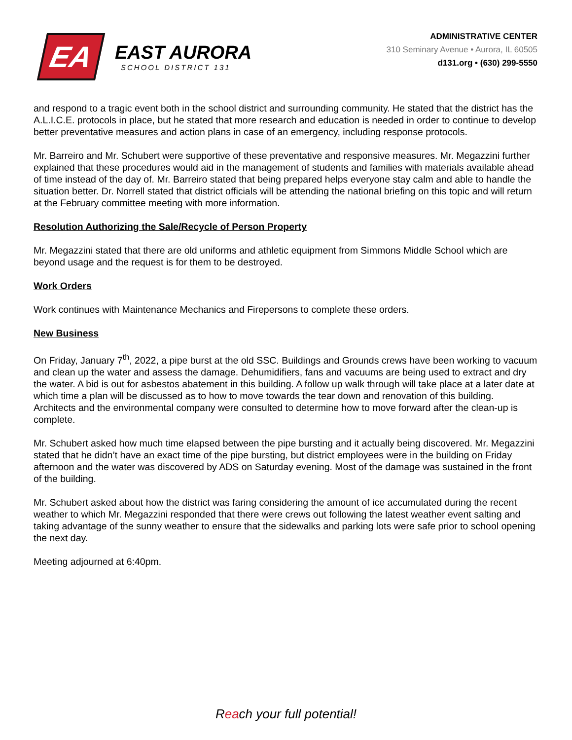EA
EAST AURORA
SCHOOL DISTRICT 131
ADMINISTRATIVE CENTER
310 Seminary Avenue • Aurora, IL 60505
d131.org • (630) 299-5550
and respond to a tragic event both in the school district and surrounding community. He stated that the district has the A.L.I.C.E. protocols in place, but he stated that more research and education is needed in order to continue to develop better preventative measures and action plans in case of an emergency, including response protocols.
Mr. Barreiro and Mr. Schubert were supportive of these preventative and responsive measures. Mr. Megazzini further explained that these procedures would aid in the management of students and families with materials available ahead of time instead of the day of. Mr. Barreiro stated that being prepared helps everyone stay calm and able to handle the situation better. Dr. Norrell stated that district officials will be attending the national briefing on this topic and will return at the February committee meeting with more information.
Resolution Authorizing the Sale/Recycle of Person Property
Mr. Megazzini stated that there are old uniforms and athletic equipment from Simmons Middle School which are beyond usage and the request is for them to be destroyed.
Work Orders
Work continues with Maintenance Mechanics and Firepersons to complete these orders.
New Business
On Friday, January 7<sup>th</sup>, 2022, a pipe burst at the old SSC. Buildings and Grounds crews have been working to vacuum and clean up the water and assess the damage. Dehumidifiers, fans and vacuums are being used to extract and dry the water. A bid is out for asbestos abatement in this building. A follow up walk through will take place at a later date at which time a plan will be discussed as to how to move towards the tear down and renovation of this building. Architects and the environmental company were consulted to determine how to move forward after the clean-up is complete.
Mr. Schubert asked how much time elapsed between the pipe bursting and it actually being discovered. Mr. Megazzini stated that he didn’t have an exact time of the pipe bursting, but district employees were in the building on Friday afternoon and the water was discovered by ADS on Saturday evening. Most of the damage was sustained in the front of the building.
Mr. Schubert asked about how the district was faring considering the amount of ice accumulated during the recent weather to which Mr. Megazzini responded that there were crews out following the latest weather event salting and taking advantage of the sunny weather to ensure that the sidewalks and parking lots were safe prior to school opening the next day.
Meeting adjourned at 6:40pm.
Reach your full potential!